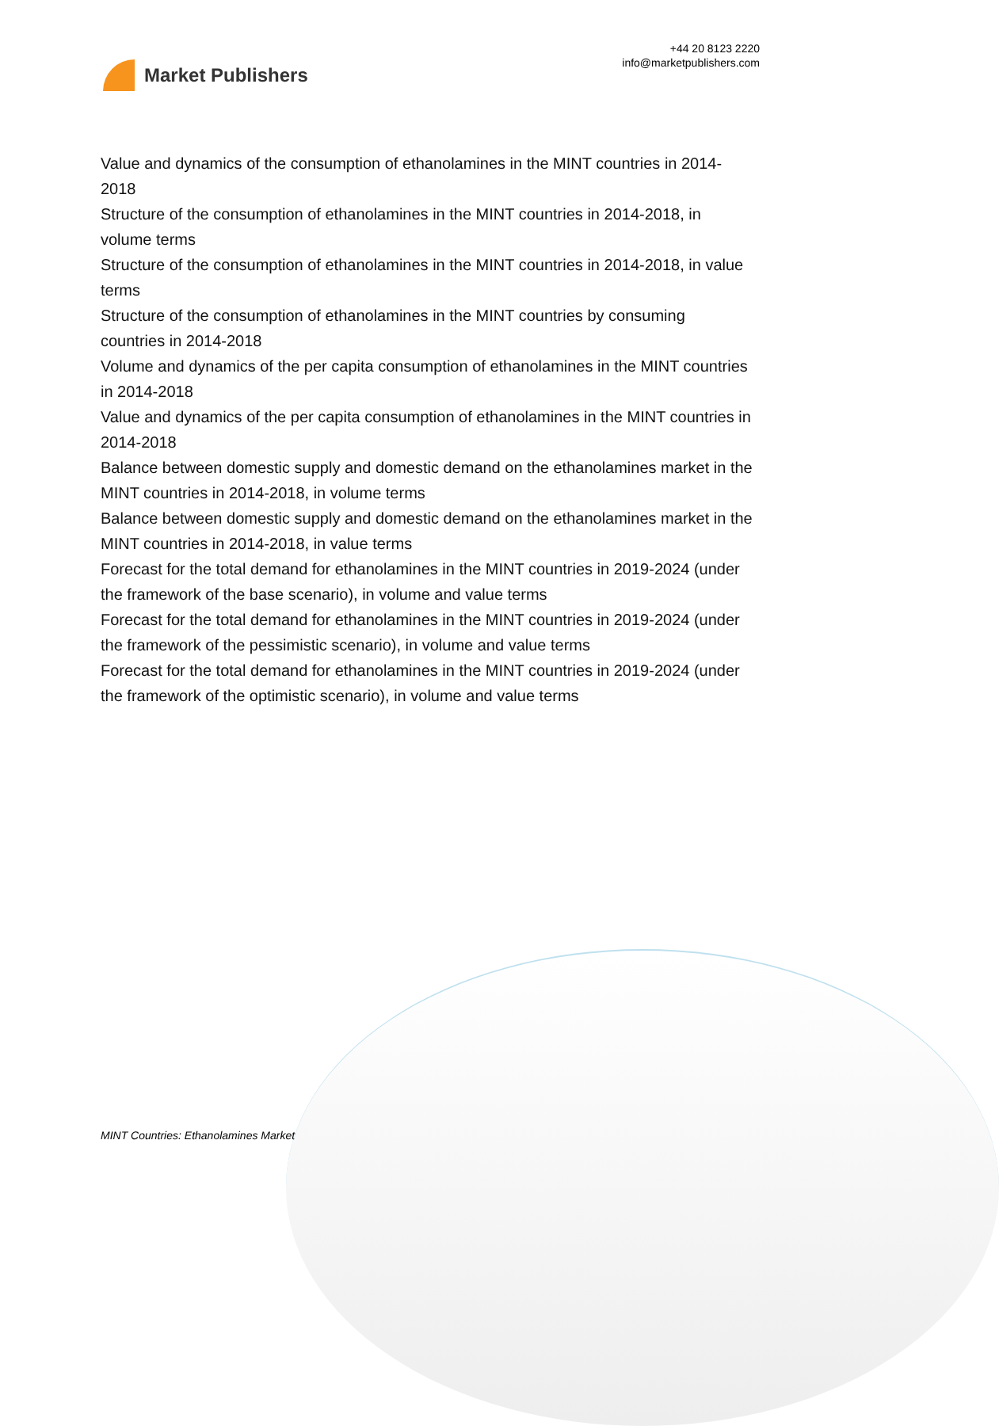Market Publishers
+44 20 8123 2220
info@marketpublishers.com
Value and dynamics of the consumption of ethanolamines in the MINT countries in 2014-2018
Structure of the consumption of ethanolamines in the MINT countries in 2014-2018, in volume terms
Structure of the consumption of ethanolamines in the MINT countries in 2014-2018, in value terms
Structure of the consumption of ethanolamines in the MINT countries by consuming countries in 2014-2018
Volume and dynamics of the per capita consumption of ethanolamines in the MINT countries in 2014-2018
Value and dynamics of the per capita consumption of ethanolamines in the MINT countries in 2014-2018
Balance between domestic supply and domestic demand on the ethanolamines market in the MINT countries in 2014-2018, in volume terms
Balance between domestic supply and domestic demand on the ethanolamines market in the MINT countries in 2014-2018, in value terms
Forecast for the total demand for ethanolamines in the MINT countries in 2019-2024 (under the framework of the base scenario), in volume and value terms
Forecast for the total demand for ethanolamines in the MINT countries in 2019-2024 (under the framework of the pessimistic scenario), in volume and value terms
Forecast for the total demand for ethanolamines in the MINT countries in 2019-2024 (under the framework of the optimistic scenario), in volume and value terms
MINT Countries: Ethanolamines Market